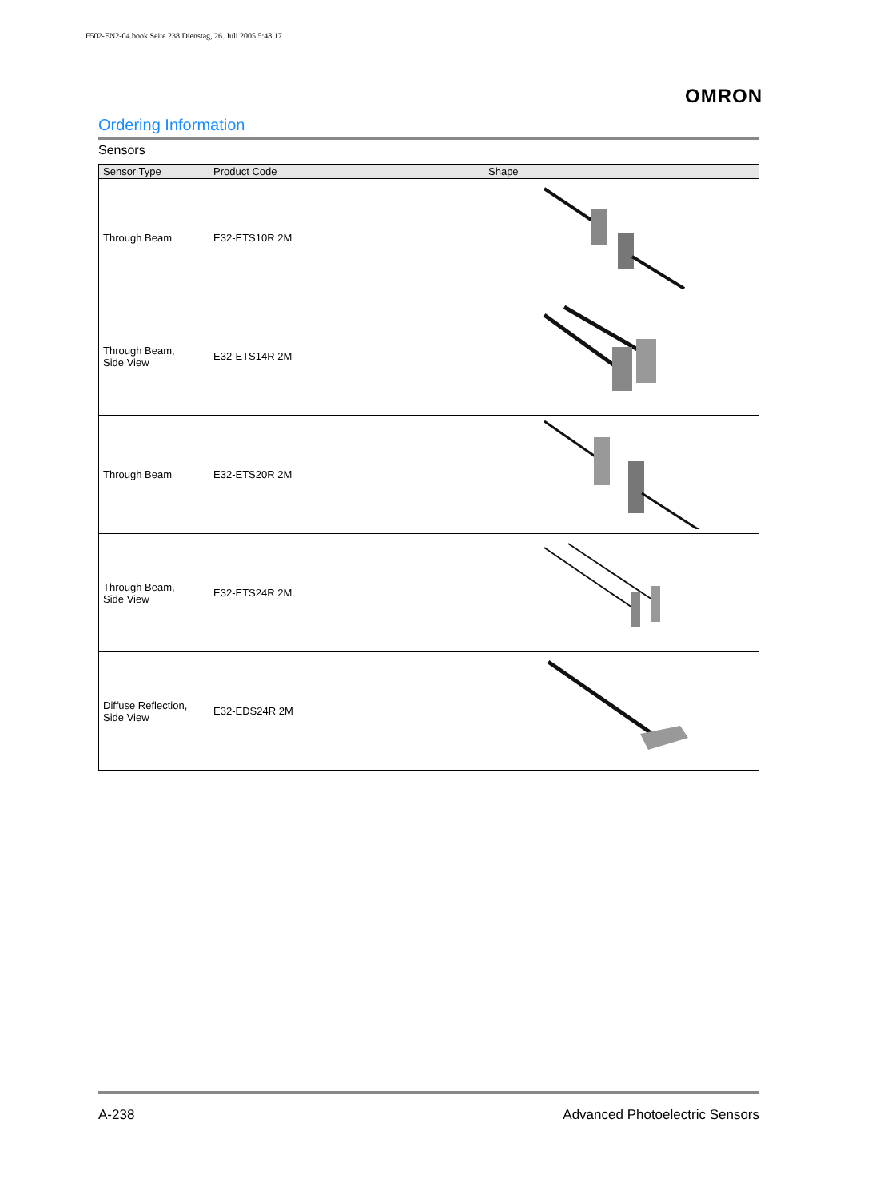F502-EN2-04.book Seite 238 Dienstag, 26. Juli 2005 5:48 17
OMRON
Ordering Information
Sensors
| Sensor Type | Product Code | Shape |
| --- | --- | --- |
| Through Beam | E32-ETS10R 2M | |
| Through Beam, Side View | E32-ETS14R 2M | |
| Through Beam | E32-ETS20R 2M | |
| Through Beam, Side View | E32-ETS24R 2M | |
| Diffuse Reflection, Side View | E32-EDS24R 2M | |
A-238 Advanced Photoelectric Sensors